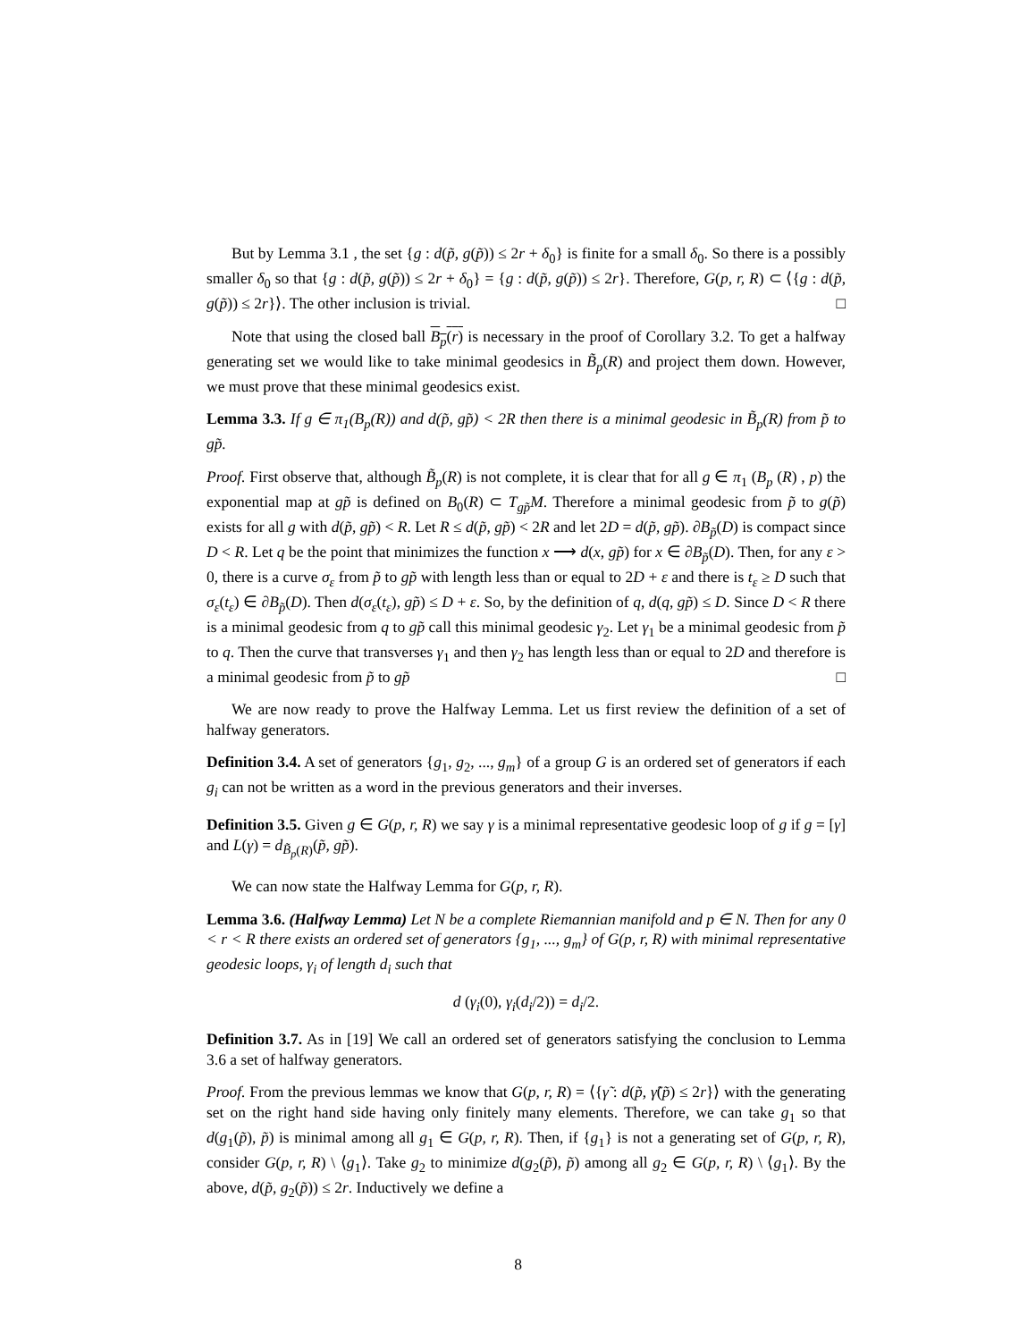But by Lemma 3.1 , the set {g : d(p̃, g(p̃)) ≤ 2r + δ<sub>0</sub>} is finite for a small δ<sub>0</sub>. So there is a possibly smaller δ<sub>0</sub> so that {g : d(p̃, g(p̃)) ≤ 2r + δ<sub>0</sub>} = {g : d(p̃, g(p̃)) ≤ 2r}. Therefore, G(p, r, R) ⊂ ⟨{g : d(p̃, g(p̃)) ≤ 2r}⟩. The other inclusion is trivial. □
Note that using the closed ball B<sub>p</sub>(r) is necessary in the proof of Corollary 3.2. To get a halfway generating set we would like to take minimal geodesics in B̃<sub>p</sub>(R) and project them down. However, we must prove that these minimal geodesics exist.
Lemma 3.3. If g ∈ π<sub>1</sub>(B<sub>p</sub>(R)) and d(p̃, gp̃) < 2R then there is a minimal geodesic in B̃<sub>p</sub>(R) from p̃ to gp̃.
Proof. First observe that, although B̃<sub>p</sub>(R) is not complete, it is clear that for all g ∈ π<sub>1</sub> (B<sub>p</sub> (R) , p) the exponential map at gp̃ is defined on B<sub>0</sub>(R) ⊂ T<sub>gp̃</sub>M. Therefore a minimal geodesic from p̃ to g(p̃) exists for all g with d(p̃, gp̃) < R. Let R ≤ d(p̃, gp̃) < 2R and let 2D = d(p̃, gp̃). ∂B<sub>p̃</sub>(D) is compact since D < R. Let q be the point that minimizes the function x ⟶ d(x, gp̃) for x ∈ ∂B<sub>p̃</sub>(D). Then, for any ε > 0, there is a curve σ<sub>ε</sub> from p̃ to gp̃ with length less than or equal to 2D + ε and there is t<sub>ε</sub> ≥ D such that σ<sub>ε</sub>(t<sub>ε</sub>) ∈ ∂B<sub>p̃</sub>(D). Then d(σ<sub>ε</sub>(t<sub>ε</sub>), gp̃) ≤ D + ε. So, by the definition of q, d(q, gp̃) ≤ D. Since D < R there is a minimal geodesic from q to gp̃ call this minimal geodesic γ<sub>2</sub>. Let γ<sub>1</sub> be a minimal geodesic from p̃ to q. Then the curve that transverses γ<sub>1</sub> and then γ<sub>2</sub> has length less than or equal to 2D and therefore is a minimal geodesic from p̃ to gp̃ □
We are now ready to prove the Halfway Lemma. Let us first review the definition of a set of halfway generators.
Definition 3.4. A set of generators {g<sub>1</sub>, g<sub>2</sub>, ..., g<sub>m</sub>} of a group G is an ordered set of generators if each g<sub>i</sub> can not be written as a word in the previous generators and their inverses.
Definition 3.5. Given g ∈ G(p, r, R) we say γ is a minimal representative geodesic loop of g if g = [γ] and L(γ) = d<sub>B̃<sub>p</sub>(R)</sub>(p̃, gp̃).
We can now state the Halfway Lemma for G(p, r, R).
Lemma 3.6. (Halfway Lemma) Let N be a complete Riemannian manifold and p ∈ N. Then for any 0 < r < R there exists an ordered set of generators {g<sub>1</sub>, ..., g<sub>m</sub>} of G(p, r, R) with minimal representative geodesic loops, γ<sub>i</sub> of length d<sub>i</sub> such that
d (γ<sub>i</sub>(0), γ<sub>i</sub>(d<sub>i</sub>/2)) = d<sub>i</sub>/2.
Definition 3.7. As in [19] We call an ordered set of generators satisfying the conclusion to Lemma 3.6 a set of halfway generators.
Proof. From the previous lemmas we know that G(p, r, R) = ⟨{γ̃ : d(p̃, γ̃(p̃) ≤ 2r}⟩ with the generating set on the right hand side having only finitely many elements. Therefore, we can take g<sub>1</sub> so that d(g<sub>1</sub>(p̃), p̃) is minimal among all g<sub>1</sub> ∈ G(p, r, R). Then, if {g<sub>1</sub>} is not a generating set of G(p, r, R), consider G(p, r, R) \ ⟨g<sub>1</sub>⟩. Take g<sub>2</sub> to minimize d(g<sub>2</sub>(p̃), p̃) among all g<sub>2</sub> ∈ G(p, r, R) \ ⟨g<sub>1</sub>⟩. By the above, d(p̃, g<sub>2</sub>(p̃)) ≤ 2r. Inductively we define a
8